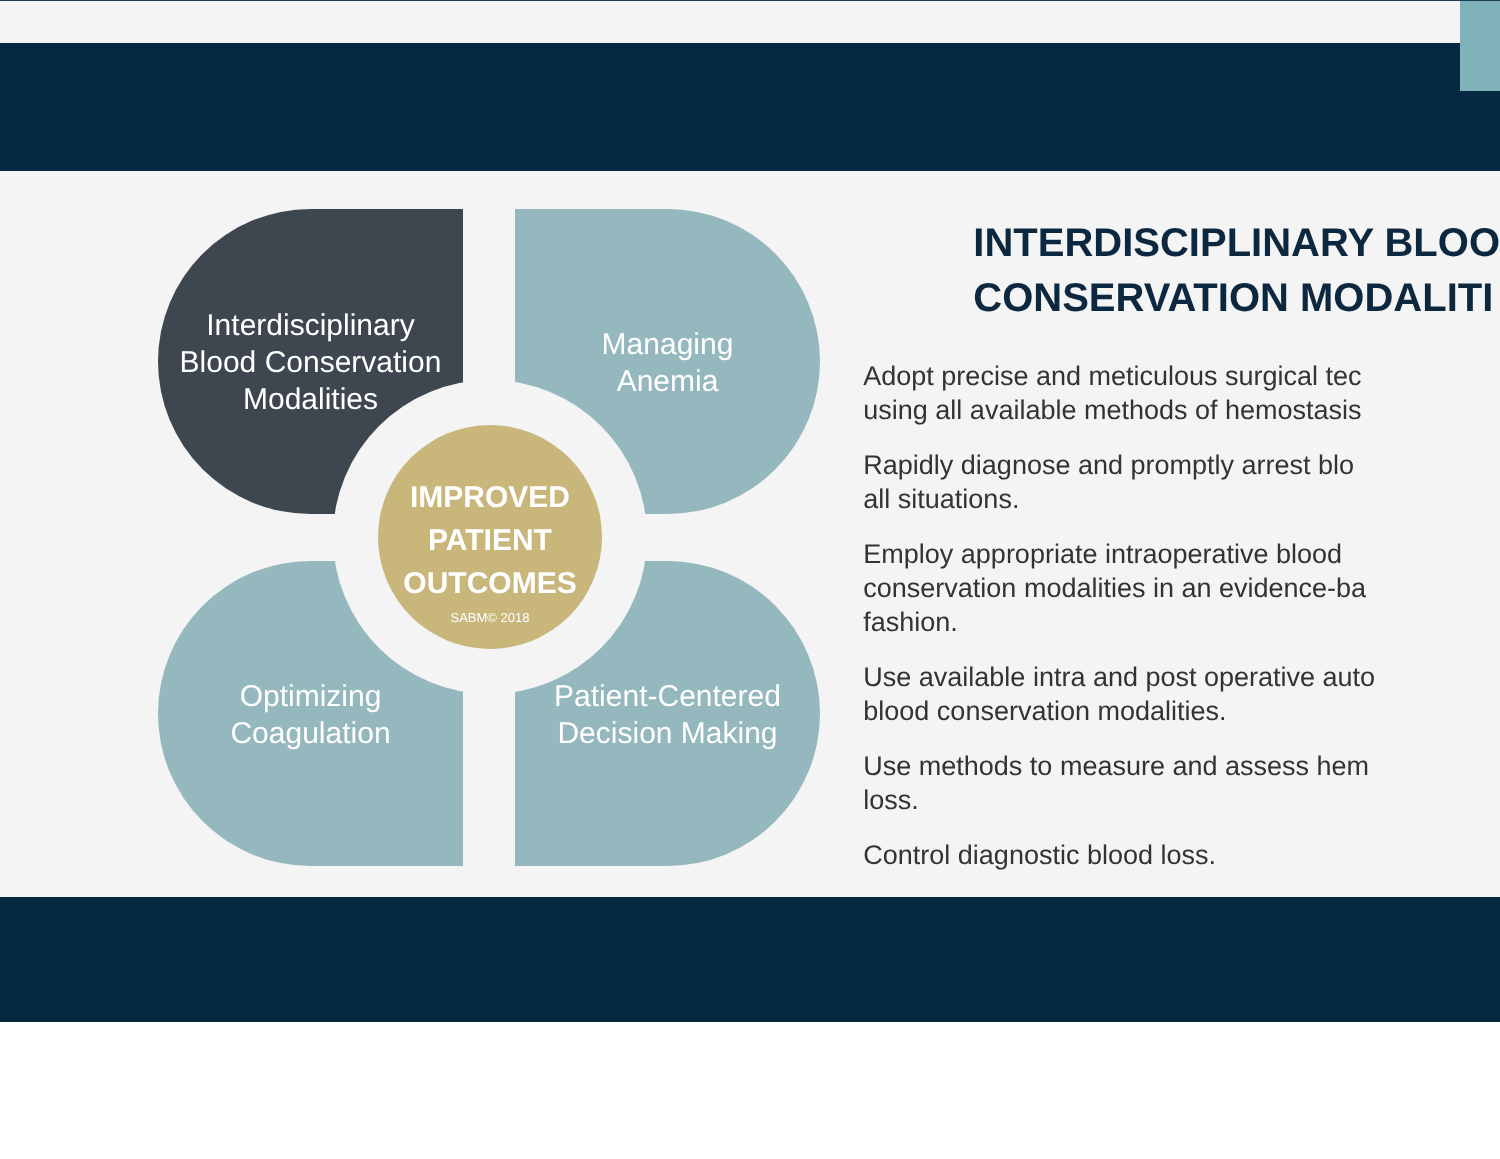Interdisciplinary
Blood Conservation
Modalities
Managing
Anemia
Optimizing
Coagulation
Patient-Centered
Decision Making
IMPROVED
PATIENT
OUTCOMES
SABM© 2018
INTERDISCIPLINARY BLOO
CONSERVATION MODALITI
Adopt precise and meticulous surgical tec
using all available methods of hemostasis
Rapidly diagnose and promptly arrest blo
all situations.
Employ appropriate intraoperative blood
conservation modalities in an evidence-ba
fashion.
Use available intra and post operative auto
blood conservation modalities.
Use methods to measure and assess hem
loss.
Control diagnostic blood loss.